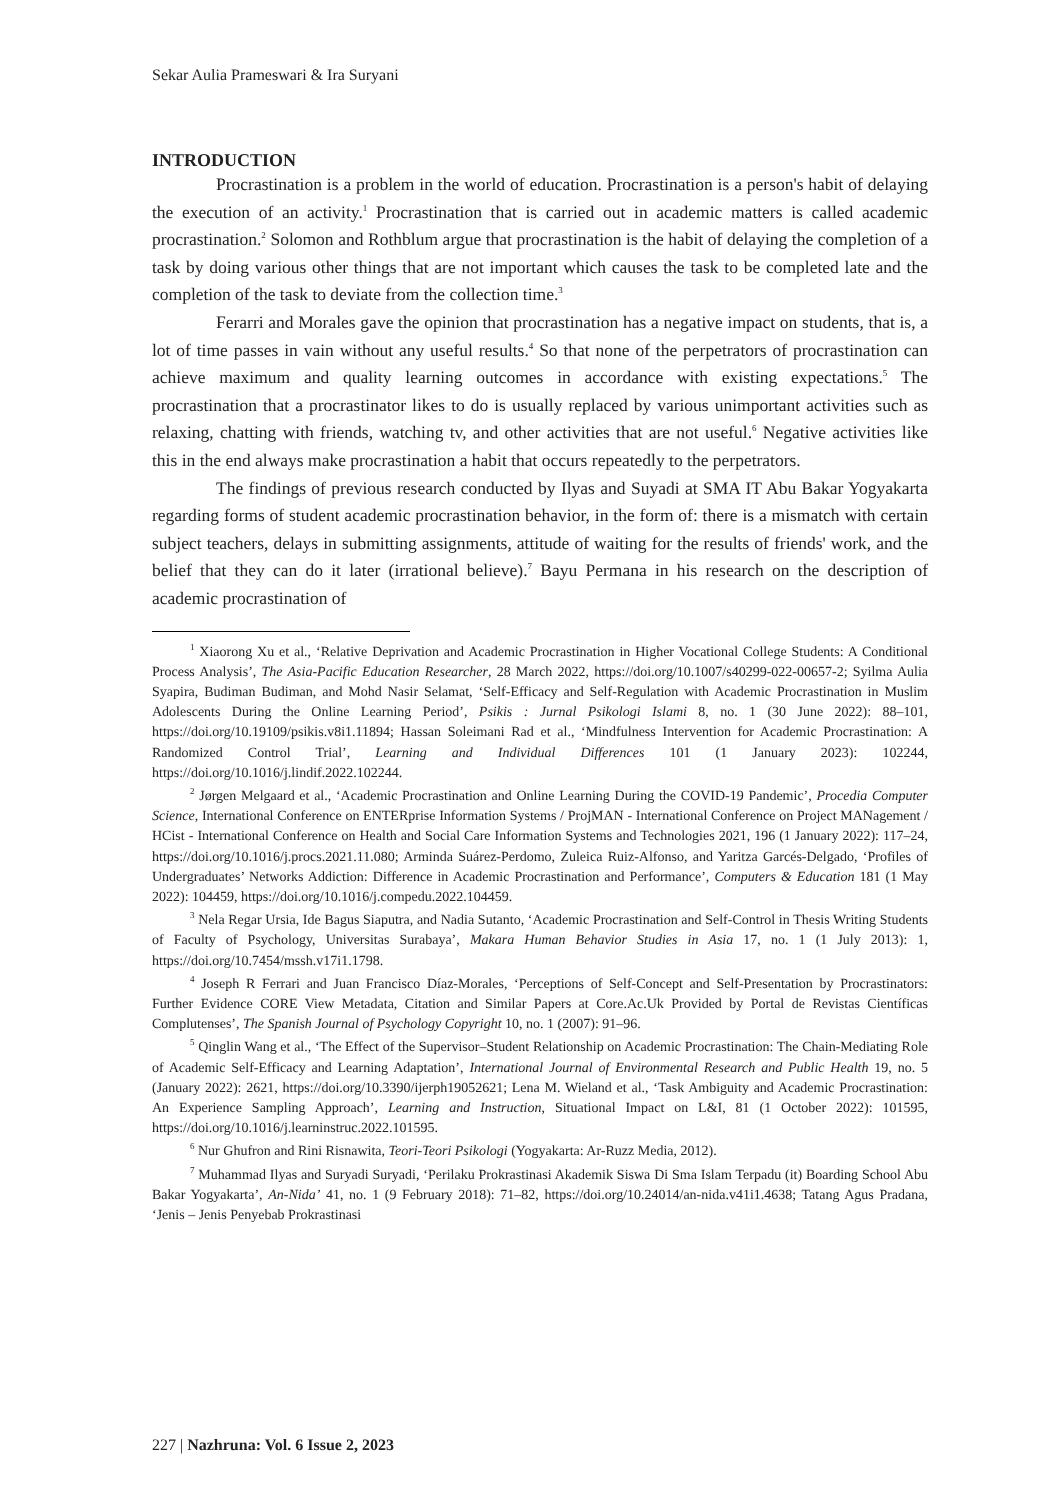Sekar Aulia Prameswari & Ira Suryani
INTRODUCTION
Procrastination is a problem in the world of education. Procrastination is a person's habit of delaying the execution of an activity.<sup>1</sup> Procrastination that is carried out in academic matters is called academic procrastination.<sup>2</sup> Solomon and Rothblum argue that procrastination is the habit of delaying the completion of a task by doing various other things that are not important which causes the task to be completed late and the completion of the task to deviate from the collection time.<sup>3</sup>
Ferarri and Morales gave the opinion that procrastination has a negative impact on students, that is, a lot of time passes in vain without any useful results.<sup>4</sup> So that none of the perpetrators of procrastination can achieve maximum and quality learning outcomes in accordance with existing expectations.<sup>5</sup> The procrastination that a procrastinator likes to do is usually replaced by various unimportant activities such as relaxing, chatting with friends, watching tv, and other activities that are not useful.<sup>6</sup> Negative activities like this in the end always make procrastination a habit that occurs repeatedly to the perpetrators.
The findings of previous research conducted by Ilyas and Suyadi at SMA IT Abu Bakar Yogyakarta regarding forms of student academic procrastination behavior, in the form of: there is a mismatch with certain subject teachers, delays in submitting assignments, attitude of waiting for the results of friends' work, and the belief that they can do it later (irrational believe).<sup>7</sup> Bayu Permana in his research on the description of academic procrastination of
<sup>1</sup> Xiaorong Xu et al., ‘Relative Deprivation and Academic Procrastination in Higher Vocational College Students: A Conditional Process Analysis’, The Asia-Pacific Education Researcher, 28 March 2022, https://doi.org/10.1007/s40299-022-00657-2; Syilma Aulia Syapira, Budiman Budiman, and Mohd Nasir Selamat, ‘Self-Efficacy and Self-Regulation with Academic Procrastination in Muslim Adolescents During the Online Learning Period’, Psikis : Jurnal Psikologi Islami 8, no. 1 (30 June 2022): 88–101, https://doi.org/10.19109/psikis.v8i1.11894; Hassan Soleimani Rad et al., ‘Mindfulness Intervention for Academic Procrastination: A Randomized Control Trial’, Learning and Individual Differences 101 (1 January 2023): 102244, https://doi.org/10.1016/j.lindif.2022.102244.
<sup>2</sup> Jørgen Melgaard et al., ‘Academic Procrastination and Online Learning During the COVID-19 Pandemic’, Procedia Computer Science, International Conference on ENTERprise Information Systems / ProjMAN - International Conference on Project MANagement / HCist - International Conference on Health and Social Care Information Systems and Technologies 2021, 196 (1 January 2022): 117–24, https://doi.org/10.1016/j.procs.2021.11.080; Arminda Suárez-Perdomo, Zuleica Ruiz-Alfonso, and Yaritza Garcés-Delgado, ‘Profiles of Undergraduates’ Networks Addiction: Difference in Academic Procrastination and Performance’, Computers & Education 181 (1 May 2022): 104459, https://doi.org/10.1016/j.compedu.2022.104459.
<sup>3</sup> Nela Regar Ursia, Ide Bagus Siaputra, and Nadia Sutanto, ‘Academic Procrastination and Self-Control in Thesis Writing Students of Faculty of Psychology, Universitas Surabaya’, Makara Human Behavior Studies in Asia 17, no. 1 (1 July 2013): 1, https://doi.org/10.7454/mssh.v17i1.1798.
<sup>4</sup> Joseph R Ferrari and Juan Francisco Díaz-Morales, ‘Perceptions of Self-Concept and Self-Presentation by Procrastinators: Further Evidence CORE View Metadata, Citation and Similar Papers at Core.Ac.Uk Provided by Portal de Revistas Científicas Complutenses’, The Spanish Journal of Psychology Copyright 10, no. 1 (2007): 91–96.
<sup>5</sup> Qinglin Wang et al., ‘The Effect of the Supervisor–Student Relationship on Academic Procrastination: The Chain-Mediating Role of Academic Self-Efficacy and Learning Adaptation’, International Journal of Environmental Research and Public Health 19, no. 5 (January 2022): 2621, https://doi.org/10.3390/ijerph19052621; Lena M. Wieland et al., ‘Task Ambiguity and Academic Procrastination: An Experience Sampling Approach’, Learning and Instruction, Situational Impact on L&I, 81 (1 October 2022): 101595, https://doi.org/10.1016/j.learninstruc.2022.101595.
<sup>6</sup> Nur Ghufron and Rini Risnawita, Teori-Teori Psikologi (Yogyakarta: Ar-Ruzz Media, 2012).
<sup>7</sup> Muhammad Ilyas and Suryadi Suryadi, ‘Perilaku Prokrastinasi Akademik Siswa Di Sma Islam Terpadu (it) Boarding School Abu Bakar Yogyakarta’, An-Nida’ 41, no. 1 (9 February 2018): 71–82, https://doi.org/10.24014/an-nida.v41i1.4638; Tatang Agus Pradana, ‘Jenis – Jenis Penyebab Prokrastinasi
227 | Nazhruna: Vol. 6 Issue 2, 2023